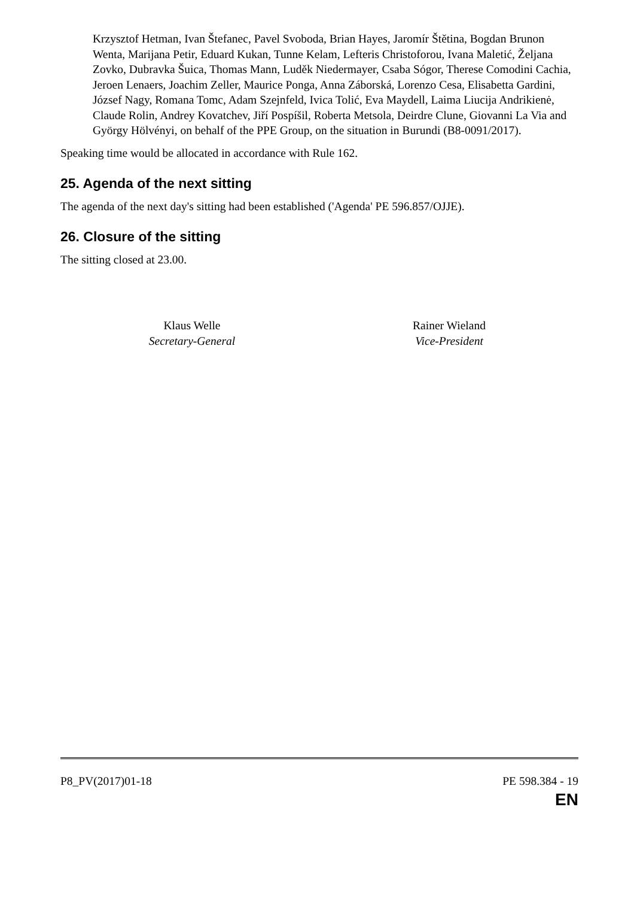Krzysztof Hetman, Ivan Štefanec, Pavel Svoboda, Brian Hayes, Jaromír Štětina, Bogdan Brunon Wenta, Marijana Petir, Eduard Kukan, Tunne Kelam, Lefteris Christoforou, Ivana Maletić, Željana Zovko, Dubravka Šuica, Thomas Mann, Luděk Niedermayer, Csaba Sógor, Therese Comodini Cachia, Jeroen Lenaers, Joachim Zeller, Maurice Ponga, Anna Záborská, Lorenzo Cesa, Elisabetta Gardini, József Nagy, Romana Tomc, Adam Szejnfeld, Ivica Tolić, Eva Maydell, Laima Liucija Andrikienė, Claude Rolin, Andrey Kovatchev, Jiří Pospíšil, Roberta Metsola, Deirdre Clune, Giovanni La Via and György Hölvényi, on behalf of the PPE Group, on the situation in Burundi (B8-0091/2017).
Speaking time would be allocated in accordance with Rule 162.
25. Agenda of the next sitting
The agenda of the next day's sitting had been established ('Agenda' PE 596.857/OJJE).
26. Closure of the sitting
The sitting closed at 23.00.
Klaus Welle
Secretary-General
Rainer Wieland
Vice-President
P8_PV(2017)01-18 PE 598.384 - 19
EN